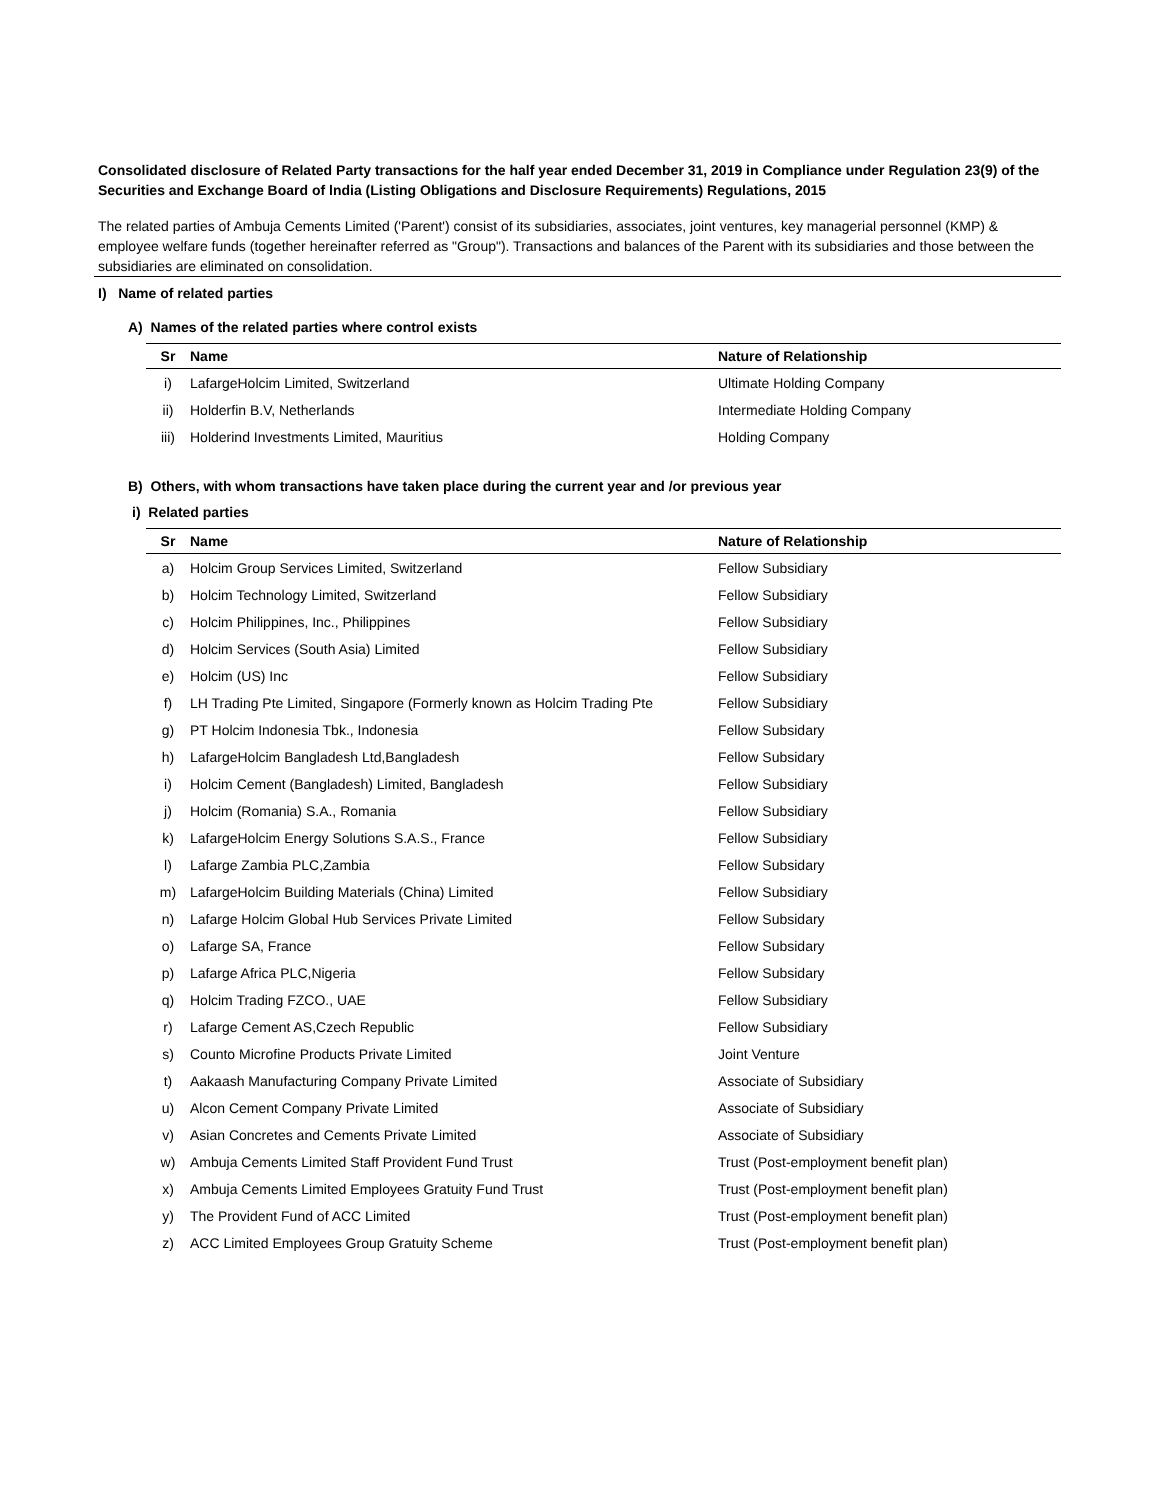Consolidated disclosure of Related Party transactions for the half year ended December 31, 2019 in Compliance under Regulation 23(9) of the Securities and Exchange Board of lndia (Listing Obligations and Disclosure Requirements) Regulations, 2015
The related parties of Ambuja Cements Limited ('Parent') consist of its subsidiaries, associates, joint ventures, key managerial personnel (KMP) & employee welfare funds (together hereinafter referred as "Group"). Transactions and balances of the Parent with its subsidiaries and those between the subsidiaries are eliminated on consolidation.
I) Name of related parties
A) Names of the related parties where control exists
| Sr | Name | Nature of Relationship |
| --- | --- | --- |
| i) | LafargeHolcim Limited, Switzerland | Ultimate Holding Company |
| ii) | Holderfin B.V, Netherlands | Intermediate Holding Company |
| iii) | Holderind Investments Limited, Mauritius | Holding Company |
B) Others, with whom transactions have taken place during the current year and /or previous year
i) Related parties
| Sr | Name | Nature of Relationship |
| --- | --- | --- |
| a) | Holcim Group Services Limited, Switzerland | Fellow Subsidiary |
| b) | Holcim Technology Limited, Switzerland | Fellow Subsidiary |
| c) | Holcim Philippines, Inc., Philippines | Fellow Subsidiary |
| d) | Holcim Services (South Asia) Limited | Fellow Subsidiary |
| e) | Holcim (US) Inc | Fellow Subsidiary |
| f) | LH Trading Pte Limited, Singapore (Formerly known as Holcim Trading Pte | Fellow Subsidiary |
| g) | PT Holcim Indonesia Tbk., Indonesia | Fellow Subsidary |
| h) | LafargeHolcim Bangladesh Ltd,Bangladesh | Fellow Subsidary |
| i) | Holcim Cement (Bangladesh) Limited, Bangladesh | Fellow Subsidiary |
| j) | Holcim (Romania) S.A., Romania | Fellow Subsidiary |
| k) | LafargeHolcim Energy Solutions S.A.S., France | Fellow Subsidiary |
| l) | Lafarge Zambia PLC,Zambia | Fellow Subsidary |
| m) | LafargeHolcim Building Materials (China) Limited | Fellow Subsidiary |
| n) | Lafarge Holcim Global Hub Services Private Limited | Fellow Subsidary |
| o) | Lafarge SA, France | Fellow Subsidary |
| p) | Lafarge Africa PLC,Nigeria | Fellow Subsidary |
| q) | Holcim Trading FZCO., UAE | Fellow Subsidiary |
| r) | Lafarge Cement AS,Czech Republic | Fellow Subsidiary |
| s) | Counto Microfine Products Private Limited | Joint Venture |
| t) | Aakaash Manufacturing Company Private Limited | Associate of Subsidiary |
| u) | Alcon Cement Company Private Limited | Associate of Subsidiary |
| v) | Asian Concretes and Cements Private Limited | Associate of Subsidiary |
| w) | Ambuja Cements Limited Staff Provident Fund Trust | Trust (Post-employment benefit plan) |
| x) | Ambuja Cements Limited Employees Gratuity Fund Trust | Trust (Post-employment benefit plan) |
| y) | The Provident Fund of ACC Limited | Trust (Post-employment benefit plan) |
| z) | ACC Limited Employees Group Gratuity Scheme | Trust (Post-employment benefit plan) |